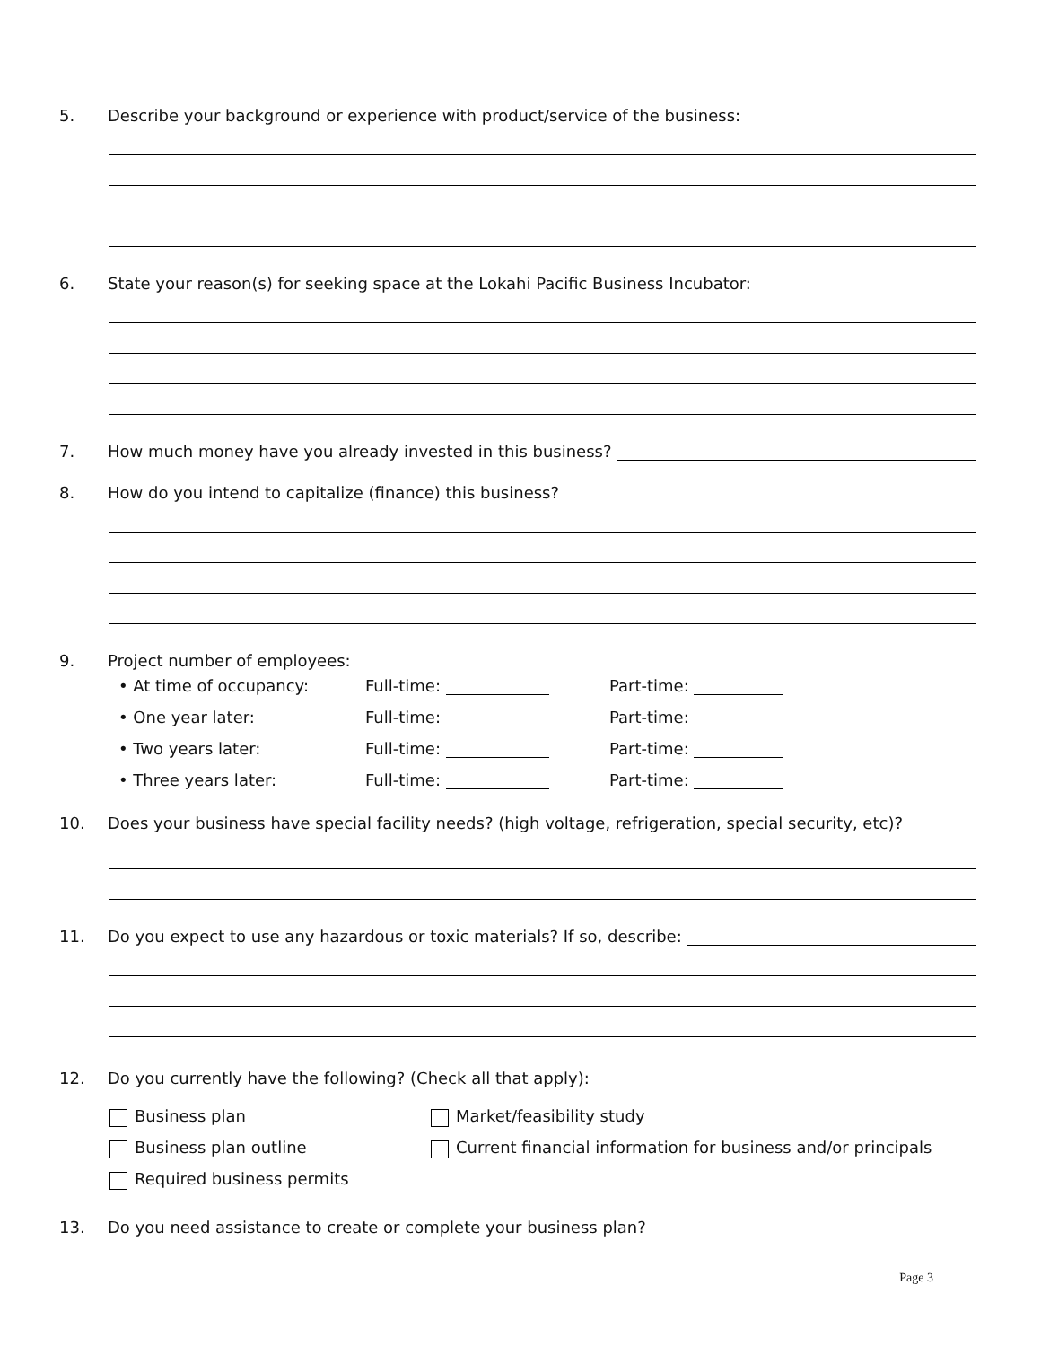5.
Describe your background or experience with product/service of the business:
6.
State your reason(s) for seeking space at the Lokahi Pacific Business Incubator:
7.
How much money have you already invested in this business?
8.
How do you intend to capitalize (finance) this business?
9.
Project number of employees:
• At time of occupancy: Full-time: Part-time:
• One year later: Full-time: Part-time:
• Two years later: Full-time: Part-time:
• Three years later: Full-time: Part-time:
10.
Does your business have special facility needs? (high voltage, refrigeration, special security, etc)?
11.
Do you expect to use any hazardous or toxic materials? If so, describe:
12.
Do you currently have the following? (Check all that apply):
Business plan Market/feasibility study
Business plan outline Current financial information for business and/or principals
Required business permits
13.
Do you need assistance to create or complete your business plan?
Page 3